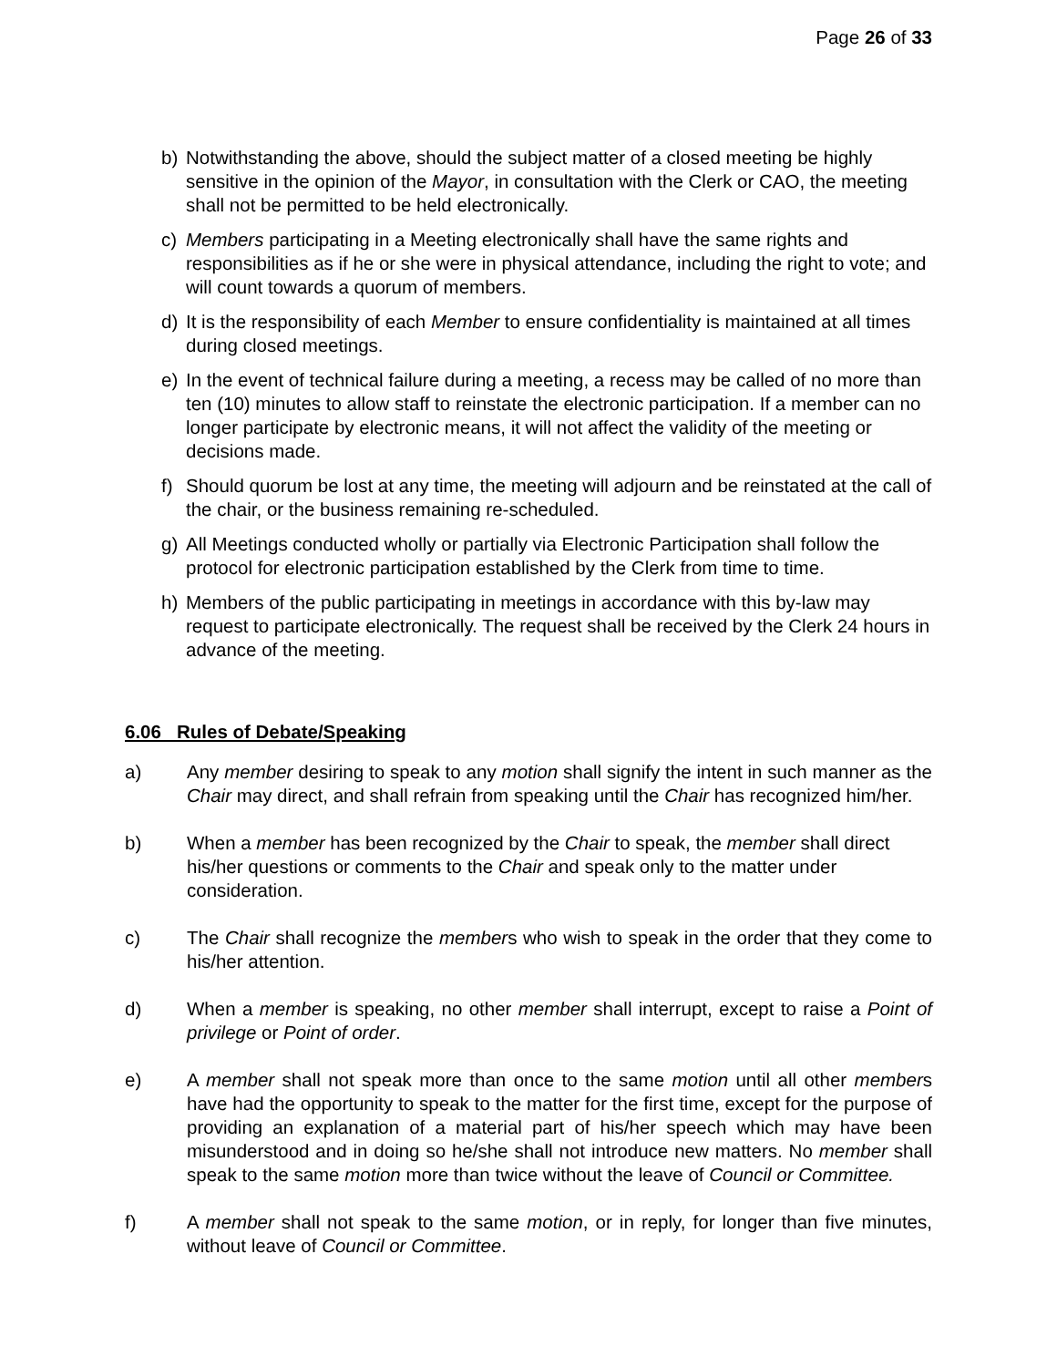Page 26 of 33
b) Notwithstanding the above, should the subject matter of a closed meeting be highly sensitive in the opinion of the Mayor, in consultation with the Clerk or CAO, the meeting shall not be permitted to be held electronically.
c) Members participating in a Meeting electronically shall have the same rights and responsibilities as if he or she were in physical attendance, including the right to vote; and will count towards a quorum of members.
d) It is the responsibility of each Member to ensure confidentiality is maintained at all times during closed meetings.
e) In the event of technical failure during a meeting, a recess may be called of no more than ten (10) minutes to allow staff to reinstate the electronic participation. If a member can no longer participate by electronic means, it will not affect the validity of the meeting or decisions made.
f) Should quorum be lost at any time, the meeting will adjourn and be reinstated at the call of the chair, or the business remaining re-scheduled.
g) All Meetings conducted wholly or partially via Electronic Participation shall follow the protocol for electronic participation established by the Clerk from time to time.
h) Members of the public participating in meetings in accordance with this by-law may request to participate electronically. The request shall be received by the Clerk 24 hours in advance of the meeting.
6.06 Rules of Debate/Speaking
a) Any member desiring to speak to any motion shall signify the intent in such manner as the Chair may direct, and shall refrain from speaking until the Chair has recognized him/her.
b) When a member has been recognized by the Chair to speak, the member shall direct his/her questions or comments to the Chair and speak only to the matter under consideration.
c) The Chair shall recognize the members who wish to speak in the order that they come to his/her attention.
d) When a member is speaking, no other member shall interrupt, except to raise a Point of privilege or Point of order.
e) A member shall not speak more than once to the same motion until all other members have had the opportunity to speak to the matter for the first time, except for the purpose of providing an explanation of a material part of his/her speech which may have been misunderstood and in doing so he/she shall not introduce new matters. No member shall speak to the same motion more than twice without the leave of Council or Committee.
f) A member shall not speak to the same motion, or in reply, for longer than five minutes, without leave of Council or Committee.